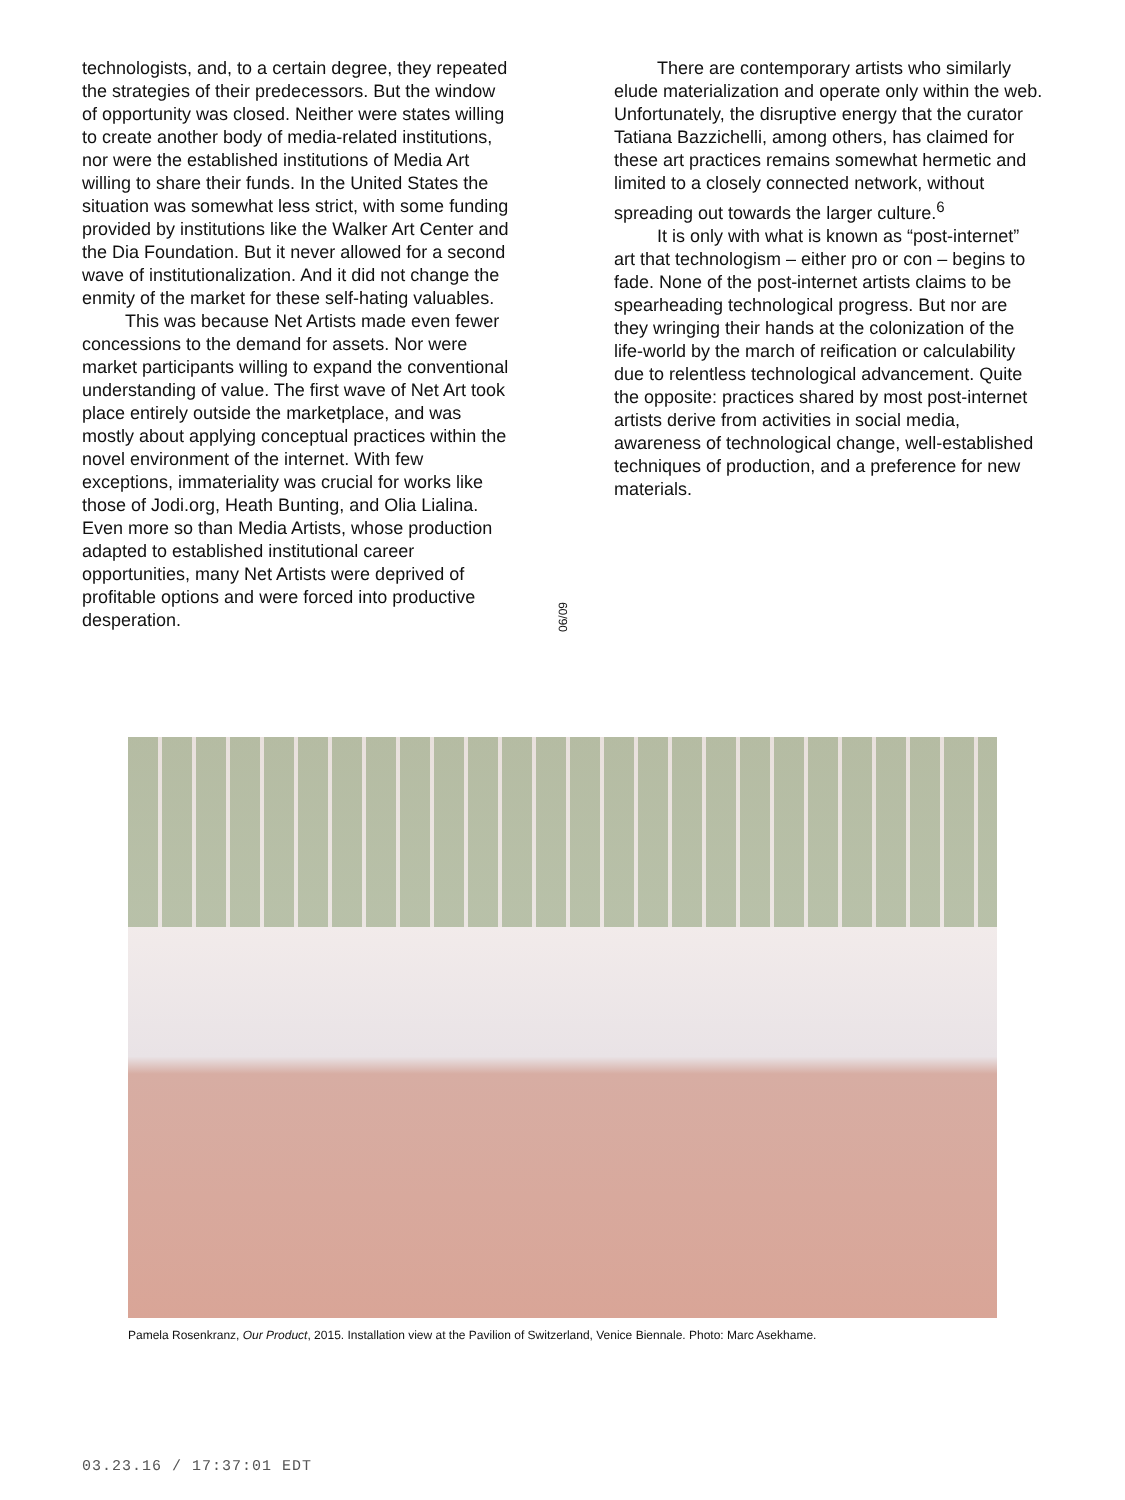technologists, and, to a certain degree, they repeated the strategies of their predecessors. But the window of opportunity was closed. Neither were states willing to create another body of media-related institutions, nor were the established institutions of Media Art willing to share their funds. In the United States the situation was somewhat less strict, with some funding provided by institutions like the Walker Art Center and the Dia Foundation. But it never allowed for a second wave of institutionalization. And it did not change the enmity of the market for these self-hating valuables.
This was because Net Artists made even fewer concessions to the demand for assets. Nor were market participants willing to expand the conventional understanding of value. The first wave of Net Art took place entirely outside the marketplace, and was mostly about applying conceptual practices within the novel environment of the internet. With few exceptions, immateriality was crucial for works like those of Jodi.org, Heath Bunting, and Olia Lialina. Even more so than Media Artists, whose production adapted to established institutional career opportunities, many Net Artists were deprived of profitable options and were forced into productive desperation.
06/09
There are contemporary artists who similarly elude materialization and operate only within the web. Unfortunately, the disruptive energy that the curator Tatiana Bazzichelli, among others, has claimed for these art practices remains somewhat hermetic and limited to a closely connected network, without spreading out towards the larger culture.<sup>6</sup>
It is only with what is known as “post-internet” art that technologism – either pro or con – begins to fade. None of the post-internet artists claims to be spearheading technological progress. But nor are they wringing their hands at the colonization of the life-world by the march of reification or calculability due to relentless technological advancement. Quite the opposite: practices shared by most post-internet artists derive from activities in social media, awareness of technological change, well-established techniques of production, and a preference for new materials.
Pamela Rosenkranz, Our Product, 2015. Installation view at the Pavilion of Switzerland, Venice Biennale. Photo: Marc Asekhame.
03.23.16 / 17:37:01 EDT